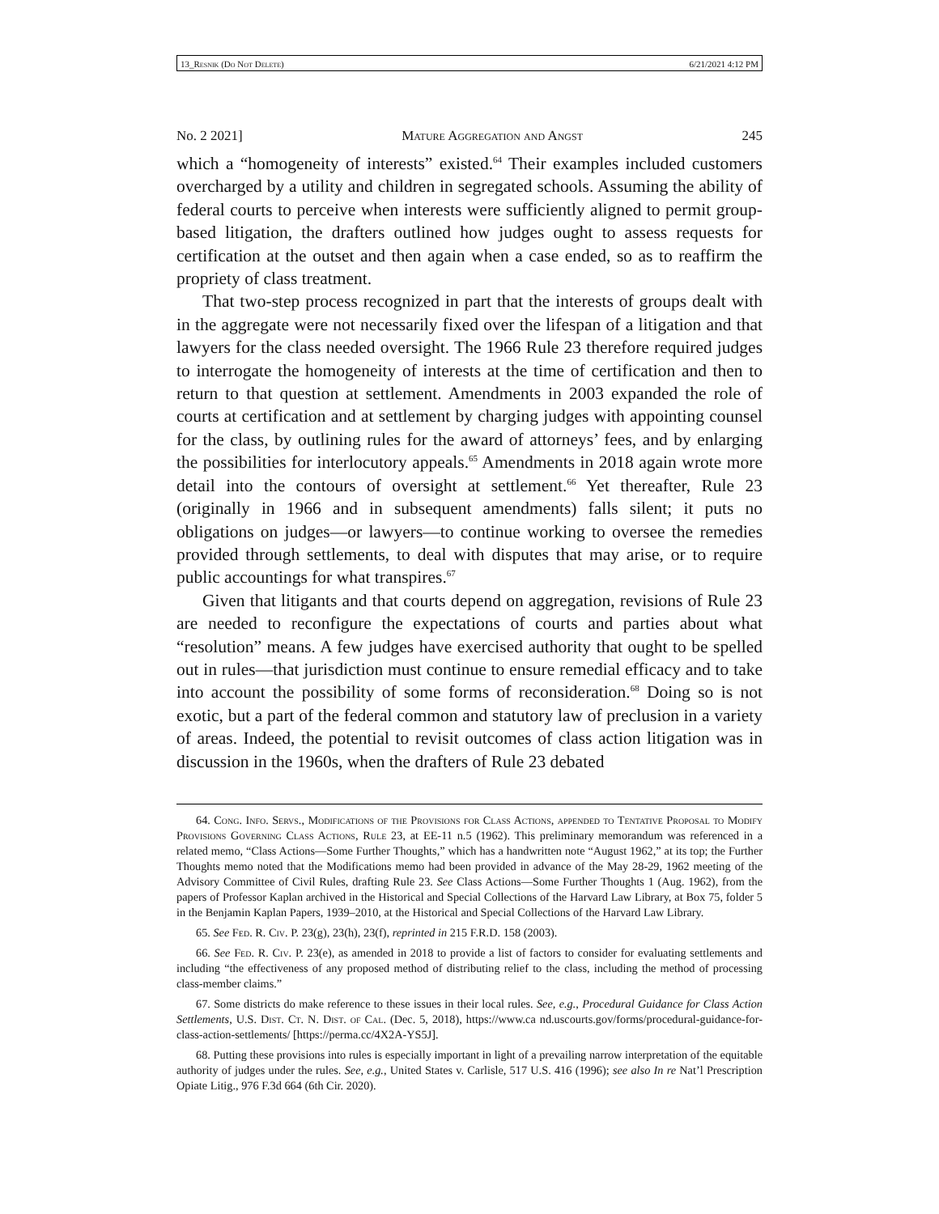13_Resnik (Do Not Delete) 6/21/2021 4:12 PM
No. 2 2021] Mature Aggregation and Angst 245
which a “homogeneity of interests” existed.<sup>64</sup> Their examples included customers overcharged by a utility and children in segregated schools. Assuming the ability of federal courts to perceive when interests were sufficiently aligned to permit group-based litigation, the drafters outlined how judges ought to assess requests for certification at the outset and then again when a case ended, so as to reaffirm the propriety of class treatment.
That two-step process recognized in part that the interests of groups dealt with in the aggregate were not necessarily fixed over the lifespan of a litigation and that lawyers for the class needed oversight. The 1966 Rule 23 therefore required judges to interrogate the homogeneity of interests at the time of certification and then to return to that question at settlement. Amendments in 2003 expanded the role of courts at certification and at settlement by charging judges with appointing counsel for the class, by outlining rules for the award of attorneys’ fees, and by enlarging the possibilities for interlocutory appeals.<sup>65</sup> Amendments in 2018 again wrote more detail into the contours of oversight at settlement.<sup>66</sup> Yet thereafter, Rule 23 (originally in 1966 and in subsequent amendments) falls silent; it puts no obligations on judges—or lawyers—to continue working to oversee the remedies provided through settlements, to deal with disputes that may arise, or to require public accountings for what transpires.<sup>67</sup>
Given that litigants and that courts depend on aggregation, revisions of Rule 23 are needed to reconfigure the expectations of courts and parties about what “resolution” means. A few judges have exercised authority that ought to be spelled out in rules—that jurisdiction must continue to ensure remedial efficacy and to take into account the possibility of some forms of reconsideration.<sup>68</sup> Doing so is not exotic, but a part of the federal common and statutory law of preclusion in a variety of areas. Indeed, the potential to revisit outcomes of class action litigation was in discussion in the 1960s, when the drafters of Rule 23 debated
64. Cong. Info. Servs., Modifications of the Provisions for Class Actions, appended to Tentative Proposal to Modify Provisions Governing Class Actions, Rule 23, at EE-11 n.5 (1962). This preliminary memorandum was referenced in a related memo, “Class Actions—Some Further Thoughts,” which has a handwritten note “August 1962,” at its top; the Further Thoughts memo noted that the Modifications memo had been provided in advance of the May 28-29, 1962 meeting of the Advisory Committee of Civil Rules, drafting Rule 23. See Class Actions—Some Further Thoughts 1 (Aug. 1962), from the papers of Professor Kaplan archived in the Historical and Special Collections of the Harvard Law Library, at Box 75, folder 5 in the Benjamin Kaplan Papers, 1939–2010, at the Historical and Special Collections of the Harvard Law Library.
65. See Fed. R. Civ. P. 23(g), 23(h), 23(f), reprinted in 215 F.R.D. 158 (2003).
66. See Fed. R. Civ. P. 23(e), as amended in 2018 to provide a list of factors to consider for evaluating settlements and including “the effectiveness of any proposed method of distributing relief to the class, including the method of processing class-member claims.”
67. Some districts do make reference to these issues in their local rules. See, e.g., Procedural Guidance for Class Action Settlements, U.S. Dist. Ct. N. Dist. of Cal. (Dec. 5, 2018), https://www.ca nd.uscourts.gov/forms/procedural-guidance-for-class-action-settlements/ [https://perma.cc/4X2A-YS5J].
68. Putting these provisions into rules is especially important in light of a prevailing narrow interpretation of the equitable authority of judges under the rules. See, e.g., United States v. Carlisle, 517 U.S. 416 (1996); see also In re Nat’l Prescription Opiate Litig., 976 F.3d 664 (6th Cir. 2020).